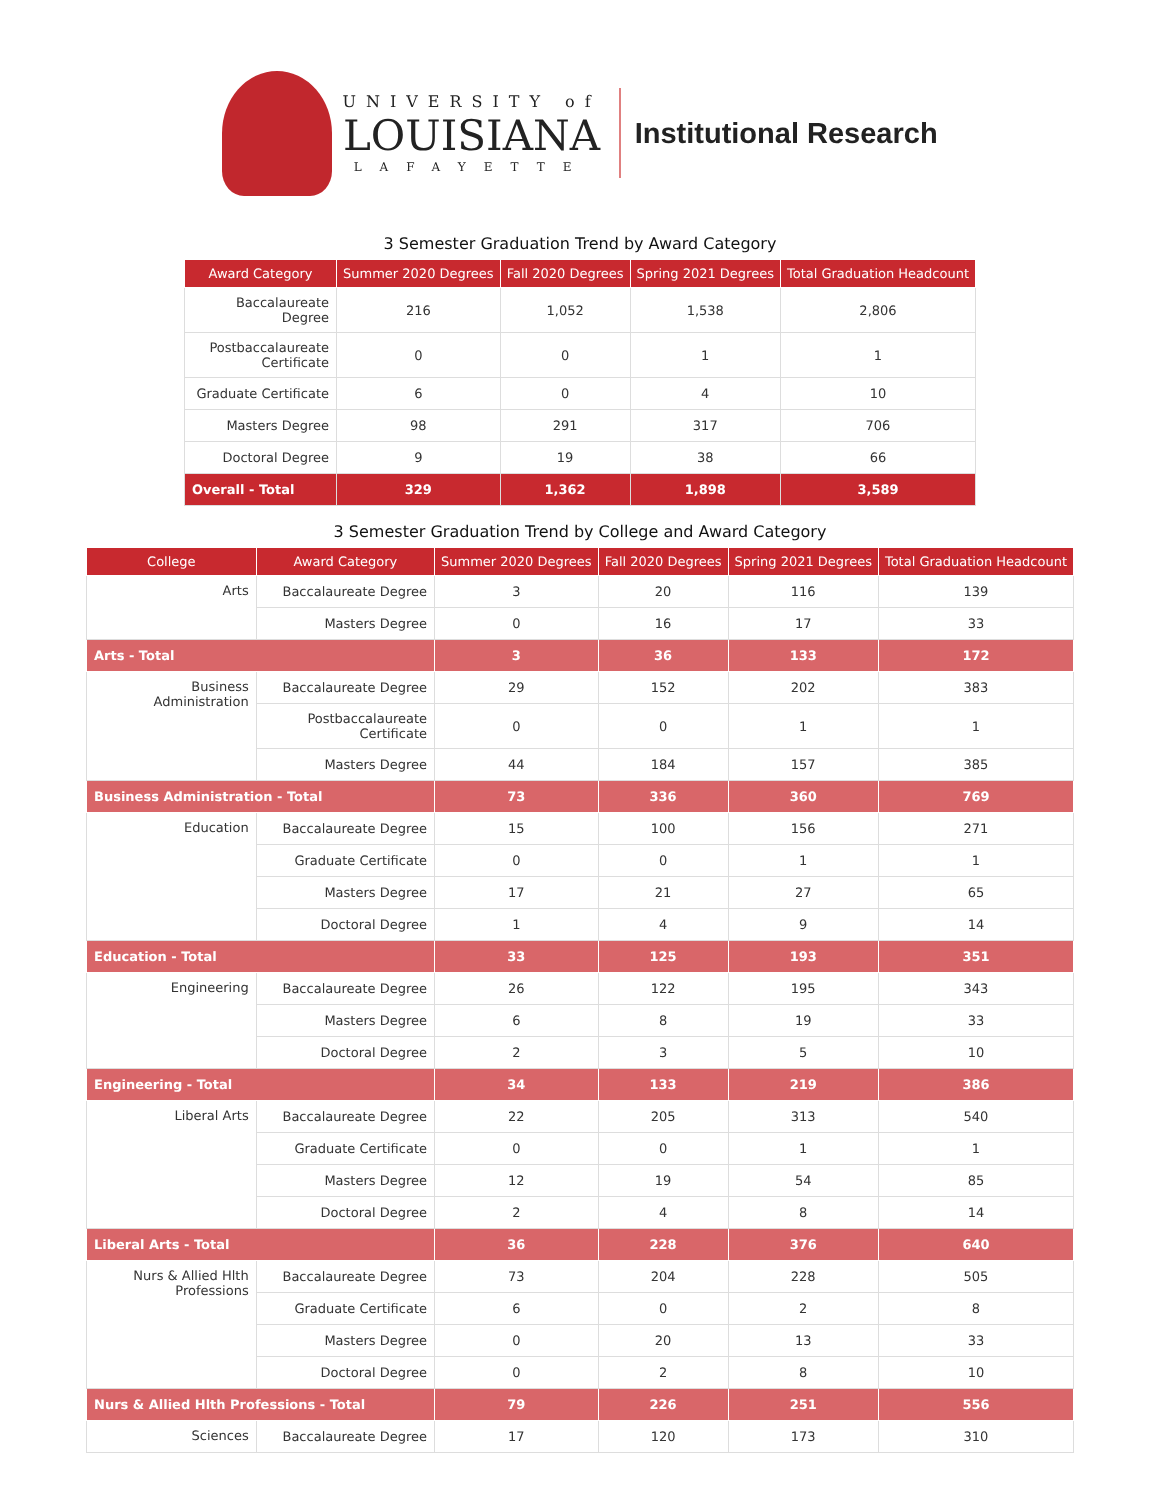UNIVERSITY of
LOUISIANA
LAFAYETTE
Institutional Research
3 Semester Graduation Trend by Award Category
| Award Category | Summer 2020 Degrees | Fall 2020 Degrees | Spring 2021 Degrees | Total Graduation Headcount |
| --- | --- | --- | --- | --- |
| Baccalaureate Degree | 216 | 1,052 | 1,538 | 2,806 |
| Postbaccalaureate Certificate | 0 | 0 | 1 | 1 |
| Graduate Certificate | 6 | 0 | 4 | 10 |
| Masters Degree | 98 | 291 | 317 | 706 |
| Doctoral Degree | 9 | 19 | 38 | 66 |
| Overall - Total | 329 | 1,362 | 1,898 | 3,589 |
3 Semester Graduation Trend by College and Award Category
| College | Award Category | Summer 2020 Degrees | Fall 2020 Degrees | Spring 2021 Degrees | Total Graduation Headcount |
| --- | --- | --- | --- | --- | --- |
| Arts | Baccalaureate Degree | 3 | 20 | 116 | 139 |
| | Masters Degree | 0 | 16 | 17 | 33 |
| Arts - Total | | 3 | 36 | 133 | 172 |
| Business Administration | Baccalaureate Degree | 29 | 152 | 202 | 383 |
| | Postbaccalaureate Certificate | 0 | 0 | 1 | 1 |
| | Masters Degree | 44 | 184 | 157 | 385 |
| Business Administration - Total | | 73 | 336 | 360 | 769 |
| Education | Baccalaureate Degree | 15 | 100 | 156 | 271 |
| | Graduate Certificate | 0 | 0 | 1 | 1 |
| | Masters Degree | 17 | 21 | 27 | 65 |
| | Doctoral Degree | 1 | 4 | 9 | 14 |
| Education - Total | | 33 | 125 | 193 | 351 |
| Engineering | Baccalaureate Degree | 26 | 122 | 195 | 343 |
| | Masters Degree | 6 | 8 | 19 | 33 |
| | Doctoral Degree | 2 | 3 | 5 | 10 |
| Engineering - Total | | 34 | 133 | 219 | 386 |
| Liberal Arts | Baccalaureate Degree | 22 | 205 | 313 | 540 |
| | Graduate Certificate | 0 | 0 | 1 | 1 |
| | Masters Degree | 12 | 19 | 54 | 85 |
| | Doctoral Degree | 2 | 4 | 8 | 14 |
| Liberal Arts - Total | | 36 | 228 | 376 | 640 |
| Nurs & Allied Hlth Professions | Baccalaureate Degree | 73 | 204 | 228 | 505 |
| | Graduate Certificate | 6 | 0 | 2 | 8 |
| | Masters Degree | 0 | 20 | 13 | 33 |
| | Doctoral Degree | 0 | 2 | 8 | 10 |
| Nurs & Allied Hlth Professions - Total | | 79 | 226 | 251 | 556 |
| Sciences | Baccalaureate Degree | 17 | 120 | 173 | 310 |